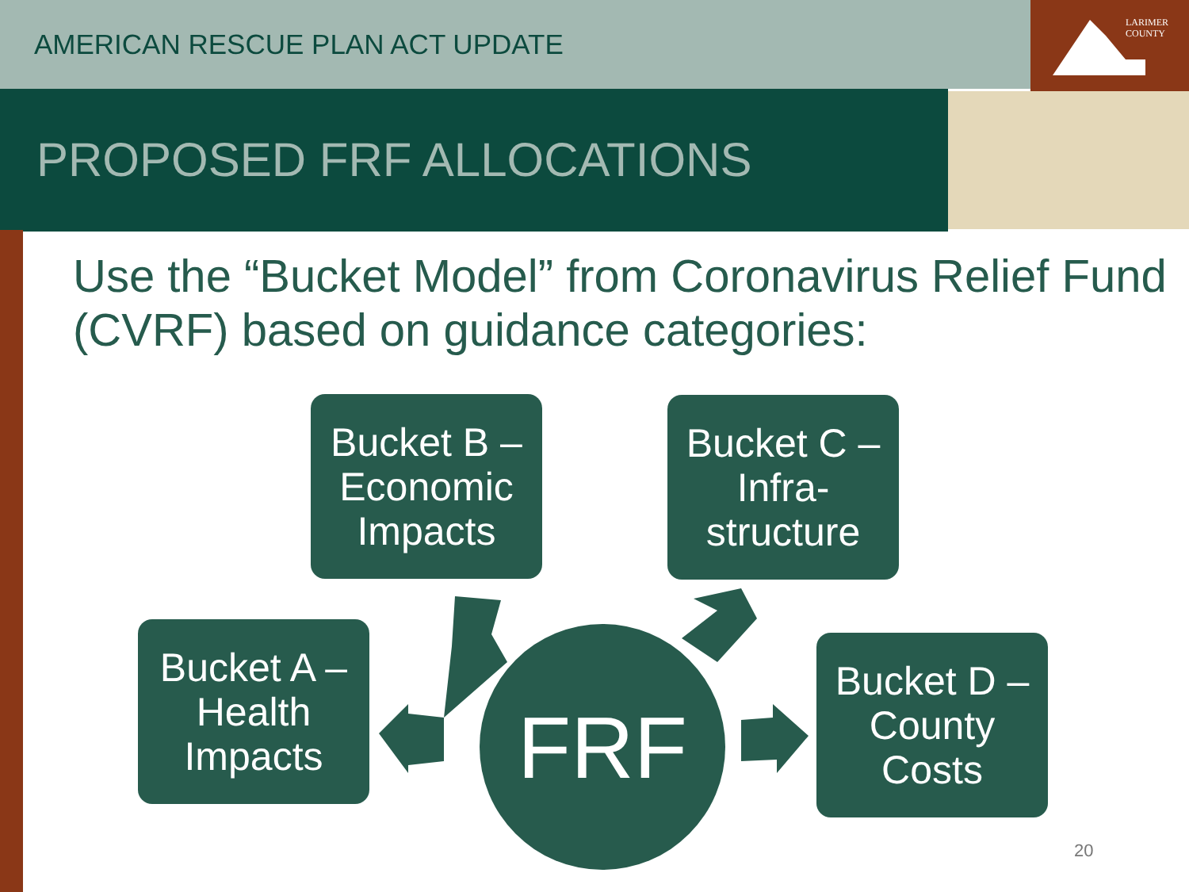LARIMER
COUNTY
AMERICAN RESCUE PLAN ACT UPDATE
PROPOSED FRF ALLOCATIONS
Use the “Bucket Model” from Coronavirus Relief Fund (CVRF) based on guidance categories:
Bucket B –
Economic
Impacts
Bucket C –
Infra-
structure
Bucket A –
Health
Impacts
Bucket D –
County
Costs
FRF
20